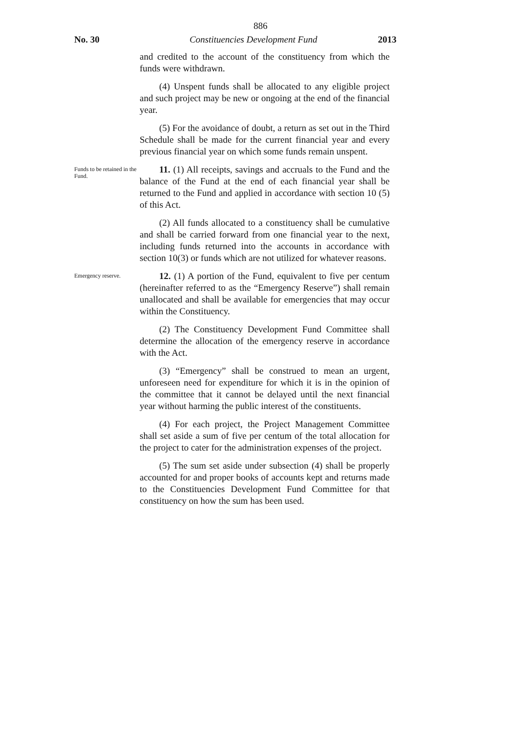886
No. 30 Constituencies Development Fund 2013
and credited to the account of the constituency from which the funds were withdrawn.
(4) Unspent funds shall be allocated to any eligible project and such project may be new or ongoing at the end of the financial year.
(5) For the avoidance of doubt, a return as set out in the Third Schedule shall be made for the current financial year and every previous financial year on which some funds remain unspent.
Funds to be retained in the Fund.
11. (1) All receipts, savings and accruals to the Fund and the balance of the Fund at the end of each financial year shall be returned to the Fund and applied in accordance with section 10 (5) of this Act.
(2) All funds allocated to a constituency shall be cumulative and shall be carried forward from one financial year to the next, including funds returned into the accounts in accordance with section 10(3) or funds which are not utilized for whatever reasons.
Emergency reserve.
12. (1) A portion of the Fund, equivalent to five per centum (hereinafter referred to as the “Emergency Reserve”) shall remain unallocated and shall be available for emergencies that may occur within the Constituency.
(2) The Constituency Development Fund Committee shall determine the allocation of the emergency reserve in accordance with the Act.
(3) “Emergency” shall be construed to mean an urgent, unforeseen need for expenditure for which it is in the opinion of the committee that it cannot be delayed until the next financial year without harming the public interest of the constituents.
(4) For each project, the Project Management Committee shall set aside a sum of five per centum of the total allocation for the project to cater for the administration expenses of the project.
(5) The sum set aside under subsection (4) shall be properly accounted for and proper books of accounts kept and returns made to the Constituencies Development Fund Committee for that constituency on how the sum has been used.